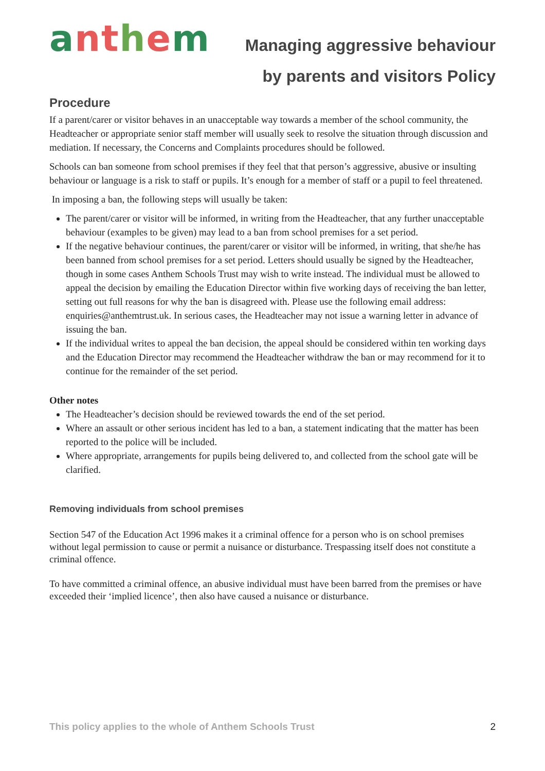anthem
Managing aggressive behaviour
by parents and visitors Policy
Procedure
If a parent/carer or visitor behaves in an unacceptable way towards a member of the school community, the Headteacher or appropriate senior staff member will usually seek to resolve the situation through discussion and mediation. If necessary, the Concerns and Complaints procedures should be followed.
Schools can ban someone from school premises if they feel that that person’s aggressive, abusive or insulting behaviour or language is a risk to staff or pupils. It’s enough for a member of staff or a pupil to feel threatened.
In imposing a ban, the following steps will usually be taken:
The parent/carer or visitor will be informed, in writing from the Headteacher, that any further unacceptable behaviour (examples to be given) may lead to a ban from school premises for a set period.
If the negative behaviour continues, the parent/carer or visitor will be informed, in writing, that she/he has been banned from school premises for a set period. Letters should usually be signed by the Headteacher, though in some cases Anthem Schools Trust may wish to write instead. The individual must be allowed to appeal the decision by emailing the Education Director within five working days of receiving the ban letter, setting out full reasons for why the ban is disagreed with. Please use the following email address: enquiries@anthemtrust.uk. In serious cases, the Headteacher may not issue a warning letter in advance of issuing the ban.
If the individual writes to appeal the ban decision, the appeal should be considered within ten working days and the Education Director may recommend the Headteacher withdraw the ban or may recommend for it to continue for the remainder of the set period.
Other notes
The Headteacher’s decision should be reviewed towards the end of the set period.
Where an assault or other serious incident has led to a ban, a statement indicating that the matter has been reported to the police will be included.
Where appropriate, arrangements for pupils being delivered to, and collected from the school gate will be clarified.
Removing individuals from school premises
Section 547 of the Education Act 1996 makes it a criminal offence for a person who is on school premises without legal permission to cause or permit a nuisance or disturbance. Trespassing itself does not constitute a criminal offence.
To have committed a criminal offence, an abusive individual must have been barred from the premises or have exceeded their ‘implied licence’, then also have caused a nuisance or disturbance.
This policy applies to the whole of Anthem Schools Trust 2